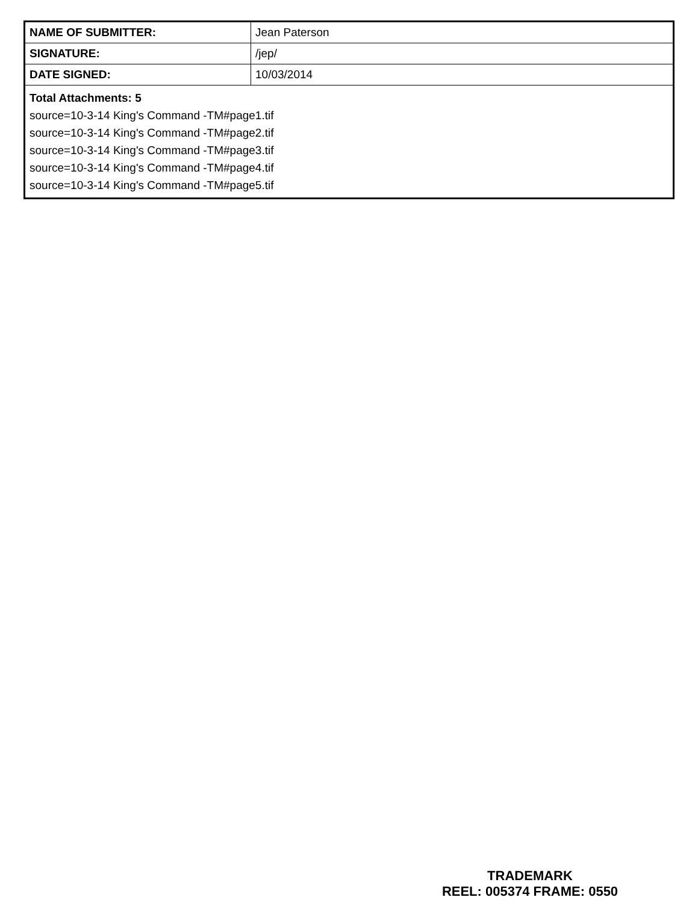| NAME OF SUBMITTER: | Jean Paterson |
| SIGNATURE: | /jep/ |
| DATE SIGNED: | 10/03/2014 |
| Total Attachments: 5 source=10-3-14 King's Command -TM#page1.tif source=10-3-14 King's Command -TM#page2.tif source=10-3-14 King's Command -TM#page3.tif source=10-3-14 King's Command -TM#page4.tif source=10-3-14 King's Command -TM#page5.tif | |
TRADEMARK
REEL: 005374 FRAME: 0550